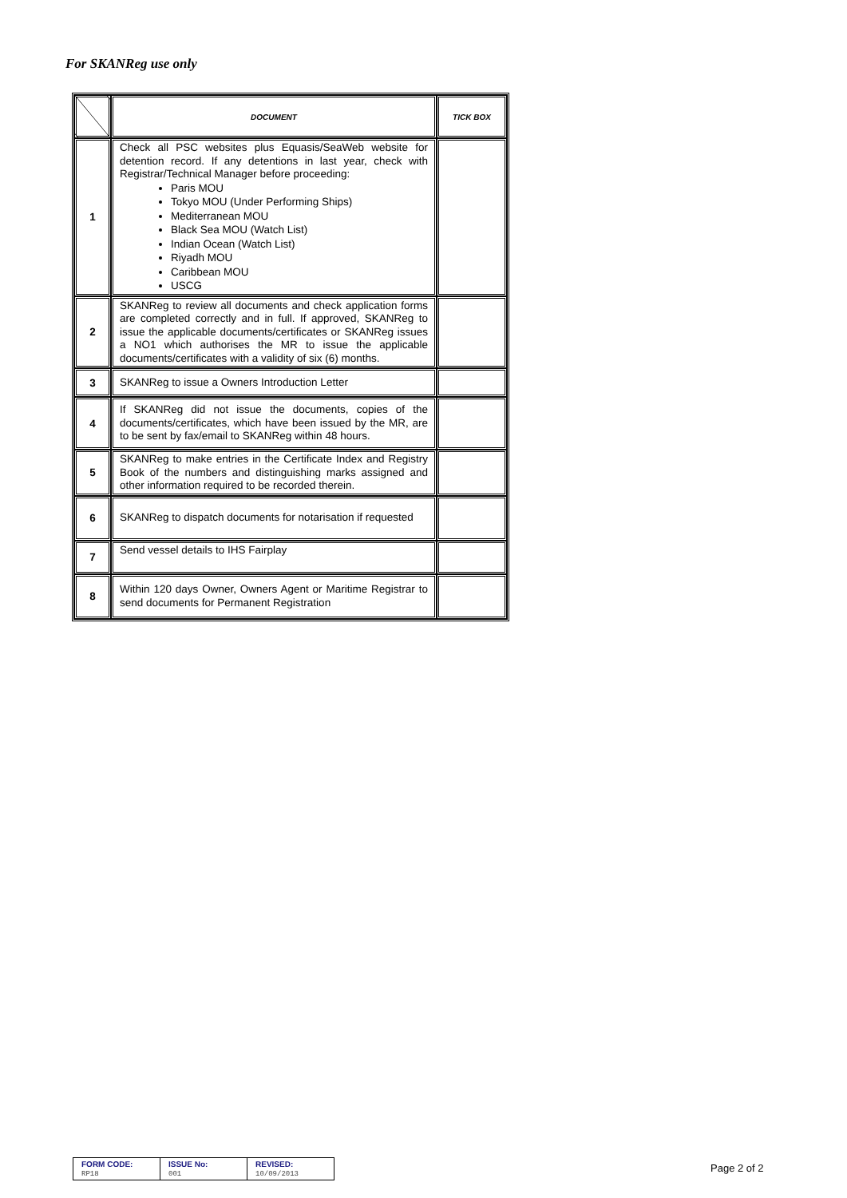For SKANReg use only
| | DOCUMENT | TICK BOX |
| --- | --- | --- |
| 1 | Check all PSC websites plus Equasis/SeaWeb website for detention record. If any detentions in last year, check with Registrar/Technical Manager before proceeding: Paris MOU Tokyo MOU (Under Performing Ships) Mediterranean MOU Black Sea MOU (Watch List) Indian Ocean (Watch List) Riyadh MOU Caribbean MOU USCG | |
| 2 | SKANReg to review all documents and check application forms are completed correctly and in full. If approved, SKANReg to issue the applicable documents/certificates or SKANReg issues a NO1 which authorises the MR to issue the applicable documents/certificates with a validity of six (6) months. | |
| 3 | SKANReg to issue a Owners Introduction Letter | |
| 4 | If SKANReg did not issue the documents, copies of the documents/certificates, which have been issued by the MR, are to be sent by fax/email to SKANReg within 48 hours. | |
| 5 | SKANReg to make entries in the Certificate Index and Registry Book of the numbers and distinguishing marks assigned and other information required to be recorded therein. | |
| 6 | SKANReg to dispatch documents for notarisation if requested | |
| 7 | Send vessel details to IHS Fairplay | |
| 8 | Within 120 days Owner, Owners Agent or Maritime Registrar to send documents for Permanent Registration | |
| FORM CODE: RP18 | ISSUE No: 001 | REVISED: 10/09/2013 |
Page 2 of 2